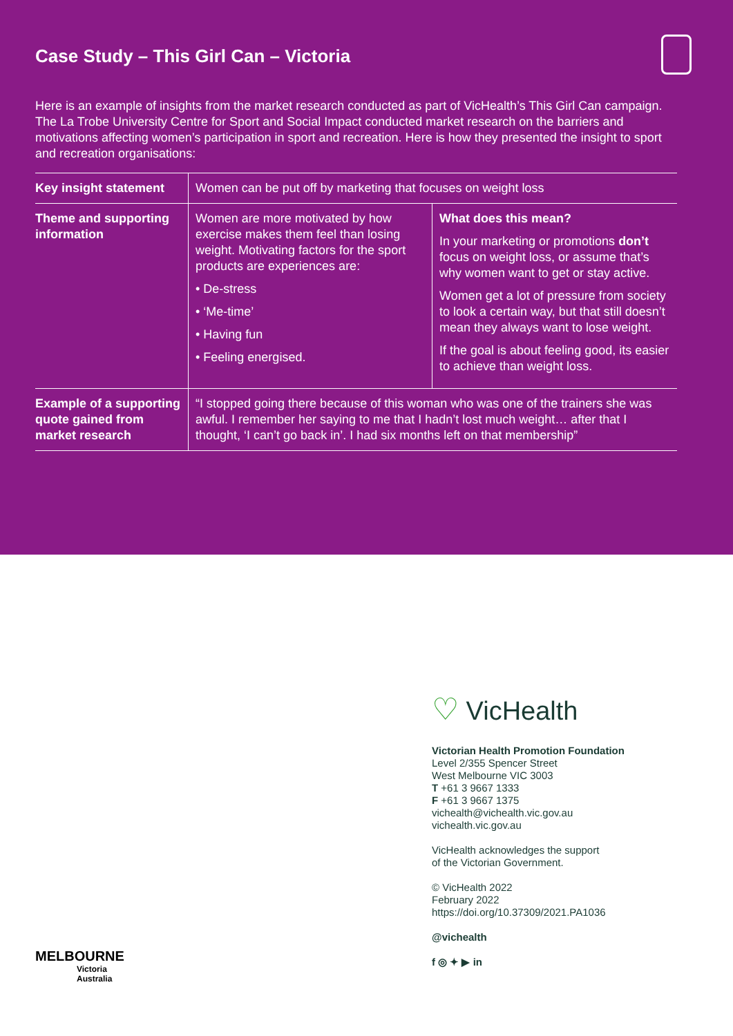Case Study – This Girl Can – Victoria
Here is an example of insights from the market research conducted as part of VicHealth’s This Girl Can campaign. The La Trobe University Centre for Sport and Social Impact conducted market research on the barriers and motivations affecting women’s participation in sport and recreation. Here is how they presented the insight to sport and recreation organisations:
| Key insight statement | Women can be put off by marketing that focuses on weight loss | |
| Theme and supporting information | Women are more motivated by how exercise makes them feel than losing weight. Motivating factors for the sport products are experiences are: • De-stress • ‘Me-time’ • Having fun • Feeling energised. | What does this mean? In your marketing or promotions don’t focus on weight loss, or assume that’s why women want to get or stay active. Women get a lot of pressure from society to look a certain way, but that still doesn’t mean they always want to lose weight. If the goal is about feeling good, its easier to achieve than weight loss. |
| Example of a supporting quote gained from market research | “I stopped going there because of this woman who was one of the trainers she was awful. I remember her saying to me that I hadn’t lost much weight… after that I thought, ‘I can’t go back in’. I had six months left on that membership” | |
♡ VicHealth
Victorian Health Promotion Foundation
Level 2/355 Spencer Street
West Melbourne VIC 3003
T +61 3 9667 1333
F +61 3 9667 1375
vichealth@vichealth.vic.gov.au
vichealth.vic.gov.au
VicHealth acknowledges the support
of the Victorian Government.
© VicHealth 2022
February 2022
https://doi.org/10.37309/2021.PA1036
@vichealth
f ◎ ✦ ▶ in
MELBOURNE
Victoria
Australia